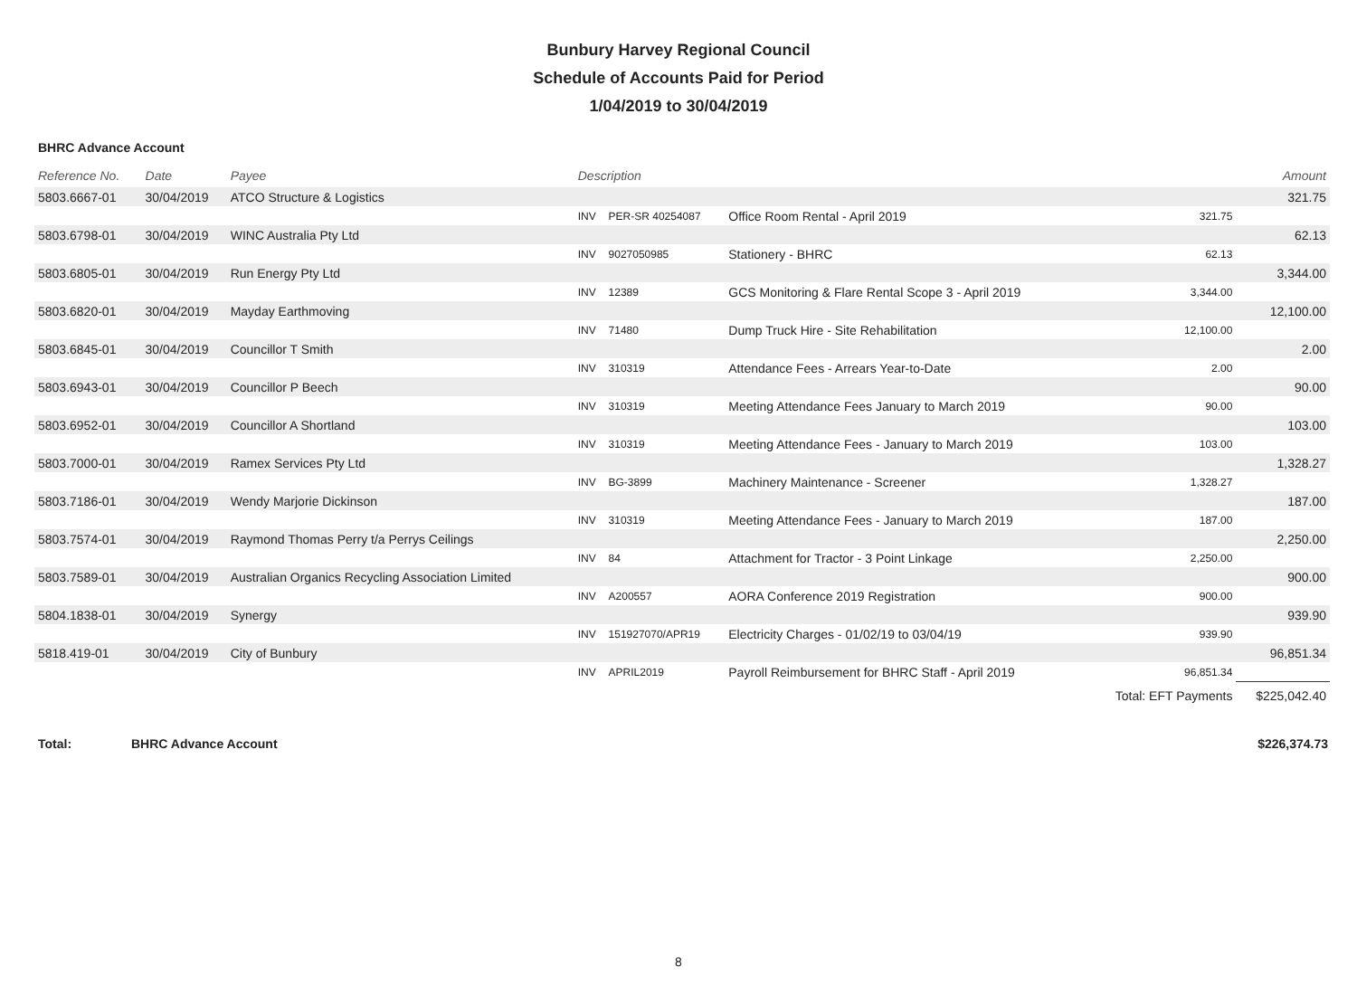Bunbury Harvey Regional Council
Schedule of Accounts Paid for Period
1/04/2019 to 30/04/2019
BHRC Advance Account
| Reference No. | Date | Payee | Description | | | | Amount |
| --- | --- | --- | --- | --- | --- | --- | --- |
| 5803.6667-01 | 30/04/2019 | ATCO Structure & Logistics | | | | | 321.75 |
| | | | INV | PER-SR 40254087 | Office Room Rental - April 2019 | 321.75 | |
| 5803.6798-01 | 30/04/2019 | WINC Australia Pty Ltd | | | | | 62.13 |
| | | | INV | 9027050985 | Stationery - BHRC | 62.13 | |
| 5803.6805-01 | 30/04/2019 | Run Energy Pty Ltd | | | | | 3,344.00 |
| | | | INV | 12389 | GCS Monitoring & Flare Rental Scope 3 - April 2019 | 3,344.00 | |
| 5803.6820-01 | 30/04/2019 | Mayday Earthmoving | | | | | 12,100.00 |
| | | | INV | 71480 | Dump Truck Hire - Site Rehabilitation | 12,100.00 | |
| 5803.6845-01 | 30/04/2019 | Councillor T Smith | | | | | 2.00 |
| | | | INV | 310319 | Attendance Fees - Arrears Year-to-Date | 2.00 | |
| 5803.6943-01 | 30/04/2019 | Councillor P Beech | | | | | 90.00 |
| | | | INV | 310319 | Meeting Attendance Fees January to March 2019 | 90.00 | |
| 5803.6952-01 | 30/04/2019 | Councillor A Shortland | | | | | 103.00 |
| | | | INV | 310319 | Meeting Attendance Fees - January to March 2019 | 103.00 | |
| 5803.7000-01 | 30/04/2019 | Ramex Services Pty Ltd | | | | | 1,328.27 |
| | | | INV | BG-3899 | Machinery Maintenance - Screener | 1,328.27 | |
| 5803.7186-01 | 30/04/2019 | Wendy Marjorie Dickinson | | | | | 187.00 |
| | | | INV | 310319 | Meeting Attendance Fees - January to March 2019 | 187.00 | |
| 5803.7574-01 | 30/04/2019 | Raymond Thomas Perry t/a Perrys Ceilings | | | | | 2,250.00 |
| | | | INV | 84 | Attachment for Tractor - 3 Point Linkage | 2,250.00 | |
| 5803.7589-01 | 30/04/2019 | Australian Organics Recycling Association Limited | | | | | 900.00 |
| | | | INV | A200557 | AORA Conference 2019 Registration | 900.00 | |
| 5804.1838-01 | 30/04/2019 | Synergy | | | | | 939.90 |
| | | | INV | 151927070/APR19 | Electricity Charges - 01/02/19 to 03/04/19 | 939.90 | |
| 5818.419-01 | 30/04/2019 | City of Bunbury | | | | | 96,851.34 |
| | | | INV | APRIL2019 | Payroll Reimbursement for BHRC Staff - April 2019 | 96,851.34 | |
| | | | | | | Total: EFT Payments | $225,042.40 |
Total: BHRC Advance Account $226,374.73
8